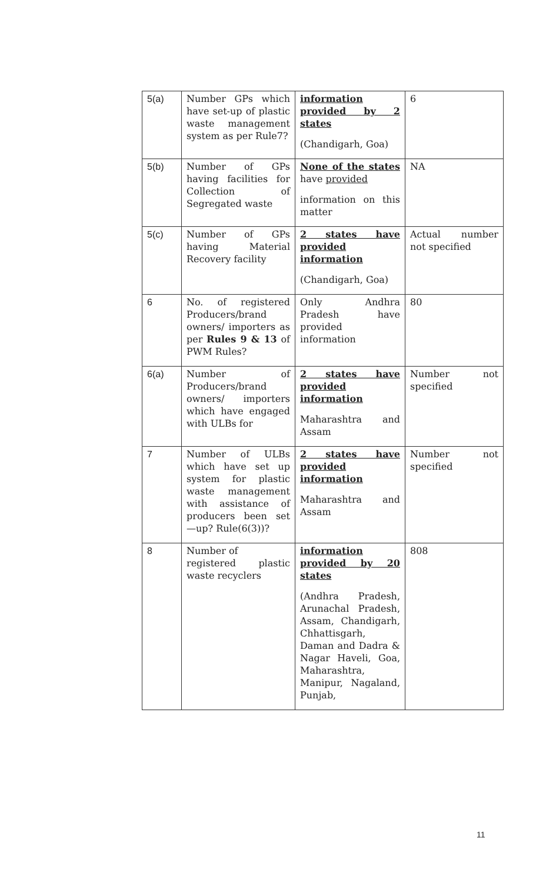| 5(a) | Number GPs which have set-up of plastic waste management system as per Rule7? | information provided by 2 states (Chandigarh, Goa) | 6 |
| 5(b) | Number of GPs having facilities for Collection of Segregated waste | None of the states have provided information on this matter | NA |
| 5(c) | Number of GPs having Material Recovery facility | 2 states have provided information (Chandigarh, Goa) | Actual number not specified |
| 6 | No. of registered Producers/brand owners/ importers as per Rules 9 & 13 of PWM Rules? | Only Andhra Pradesh have provided information | 80 |
| 6(a) | Number of Producers/brand owners/ importers which have engaged with ULBs for | 2 states have provided information Maharashtra and Assam | Number not specified |
| 7 | Number of ULBs which have set up system for plastic waste management with assistance of producers been set —up? Rule(6(3))? | 2 states have provided information Maharashtra and Assam | Number not specified |
| 8 | Number of registered plastic waste recyclers | information provided by 20 states (Andhra Pradesh, Arunachal Pradesh, Assam, Chandigarh, Chhattisgarh, Daman and Dadra & Nagar Haveli, Goa, Maharashtra, Manipur, Nagaland, Punjab, | 808 |
11